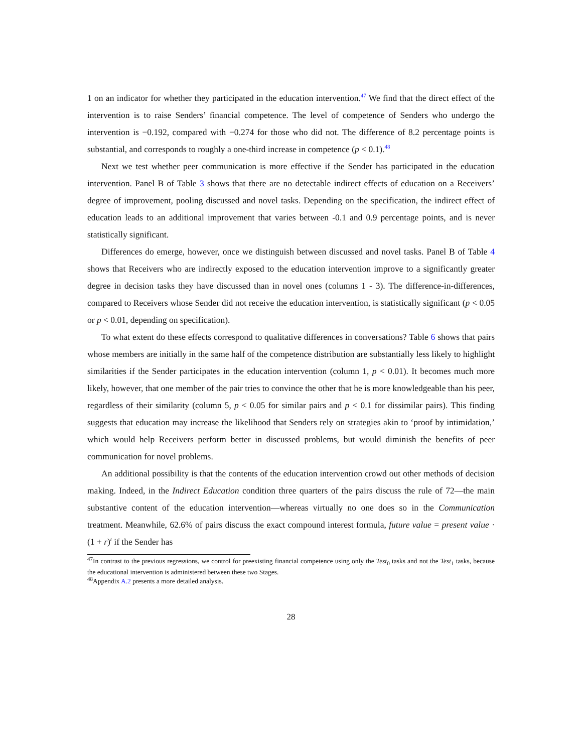1 on an indicator for whether they participated in the education intervention.<sup>47</sup> We find that the direct effect of the intervention is to raise Senders’ financial competence. The level of competence of Senders who undergo the intervention is −0.192, compared with −0.274 for those who did not. The difference of 8.2 percentage points is substantial, and corresponds to roughly a one-third increase in competence (p < 0.1).<sup>48</sup>
Next we test whether peer communication is more effective if the Sender has participated in the education intervention. Panel B of Table 3 shows that there are no detectable indirect effects of education on a Receivers’ degree of improvement, pooling discussed and novel tasks. Depending on the specification, the indirect effect of education leads to an additional improvement that varies between -0.1 and 0.9 percentage points, and is never statistically significant.
Differences do emerge, however, once we distinguish between discussed and novel tasks. Panel B of Table 4 shows that Receivers who are indirectly exposed to the education intervention improve to a significantly greater degree in decision tasks they have discussed than in novel ones (columns 1 - 3). The difference-in-differences, compared to Receivers whose Sender did not receive the education intervention, is statistically significant (p < 0.05 or p < 0.01, depending on specification).
To what extent do these effects correspond to qualitative differences in conversations? Table 6 shows that pairs whose members are initially in the same half of the competence distribution are substantially less likely to highlight similarities if the Sender participates in the education intervention (column 1, p < 0.01). It becomes much more likely, however, that one member of the pair tries to convince the other that he is more knowledgeable than his peer, regardless of their similarity (column 5, p < 0.05 for similar pairs and p < 0.1 for dissimilar pairs). This finding suggests that education may increase the likelihood that Senders rely on strategies akin to ‘proof by intimidation,’ which would help Receivers perform better in discussed problems, but would diminish the benefits of peer communication for novel problems.
An additional possibility is that the contents of the education intervention crowd out other methods of decision making. Indeed, in the Indirect Education condition three quarters of the pairs discuss the rule of 72—the main substantive content of the education intervention—whereas virtually no one does so in the Communication treatment. Meanwhile, 62.6% of pairs discuss the exact compound interest formula, future value = present value · (1 + r)<sup>t</sup> if the Sender has
<sup>47</sup> In contrast to the previous regressions, we control for preexisting financial competence using only the Test<sub>0</sub> tasks and not the Test<sub>1</sub> tasks, because the educational intervention is administered between these two Stages.
<sup>48</sup> Appendix A.2 presents a more detailed analysis.
28